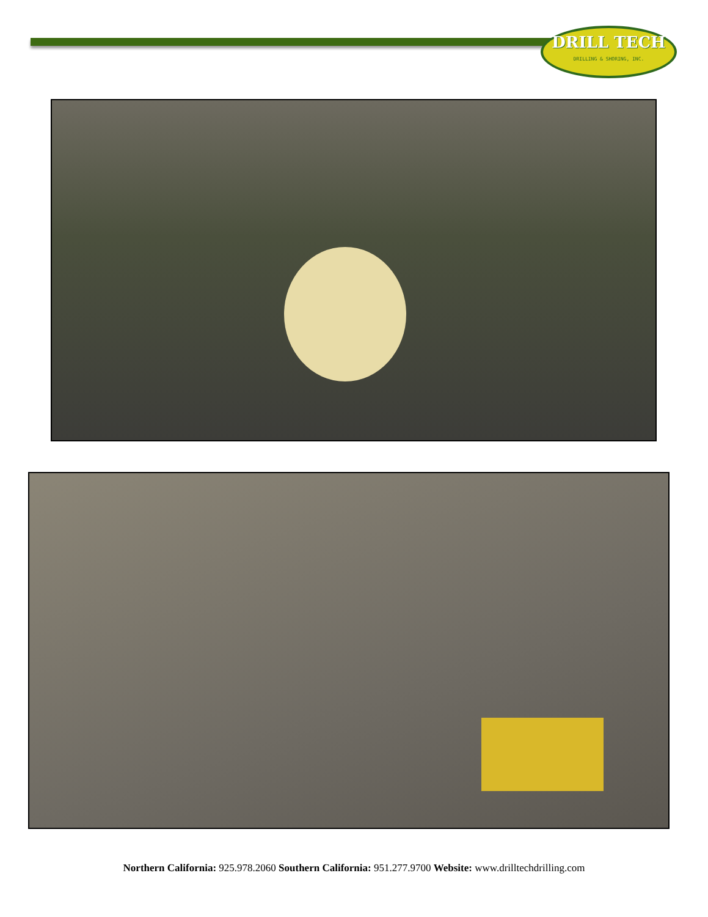DRILL TECH
DRILLING & SHORING, INC.
Northern California: 925.978.2060 Southern California: 951.277.9700 Website: www.drilltechdrilling.com